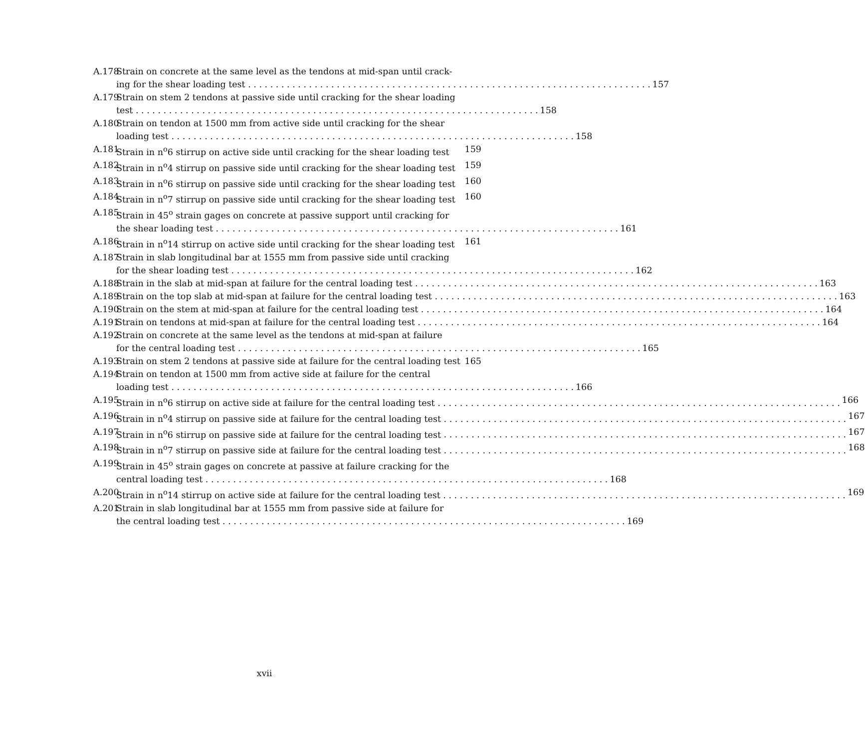A.178
Strain on concrete at the same level as the tendons at mid-span until crack-
ing for the shear loading test 157
A.179
Strain on stem 2 tendons at passive side until cracking for the shear loading
test 158
A.180
Strain on tendon at 1500 mm from active side until cracking for the shear
loading test 158
A.181
Strain in n<sup>o</sup>6 stirrup on active side until cracking for the shear loading test 159
A.182
Strain in n<sup>o</sup>4 stirrup on passive side until cracking for the shear loading test 159
A.183
Strain in n<sup>o</sup>6 stirrup on passive side until cracking for the shear loading test 160
A.184
Strain in n<sup>o</sup>7 stirrup on passive side until cracking for the shear loading test 160
A.185
Strain in 45<sup>o</sup> strain gages on concrete at passive support until cracking for
the shear loading test 161
A.186
Strain in n<sup>o</sup>14 stirrup on active side until cracking for the shear loading test 161
A.187
Strain in slab longitudinal bar at 1555 mm from passive side until cracking
for the shear loading test 162
A.188
Strain in the slab at mid-span at failure for the central loading test 163
A.189
Strain on the top slab at mid-span at failure for the central loading test 163
A.190
Strain on the stem at mid-span at failure for the central loading test 164
A.191
Strain on tendons at mid-span at failure for the central loading test 164
A.192
Strain on concrete at the same level as the tendons at mid-span at failure
for the central loading test 165
A.193
Strain on stem 2 tendons at passive side at failure for the central loading test 165
A.194
Strain on tendon at 1500 mm from active side at failure for the central
loading test 166
A.195
Strain in n<sup>o</sup>6 stirrup on active side at failure for the central loading test 166
A.196
Strain in n<sup>o</sup>4 stirrup on passive side at failure for the central loading test 167
A.197
Strain in n<sup>o</sup>6 stirrup on passive side at failure for the central loading test 167
A.198
Strain in n<sup>o</sup>7 stirrup on passive side at failure for the central loading test 168
A.199
Strain in 45<sup>o</sup> strain gages on concrete at passive at failure cracking for the
central loading test 168
A.200
Strain in n<sup>o</sup>14 stirrup on active side at failure for the central loading test 169
A.201
Strain in slab longitudinal bar at 1555 mm from passive side at failure for
the central loading test 169
xvii